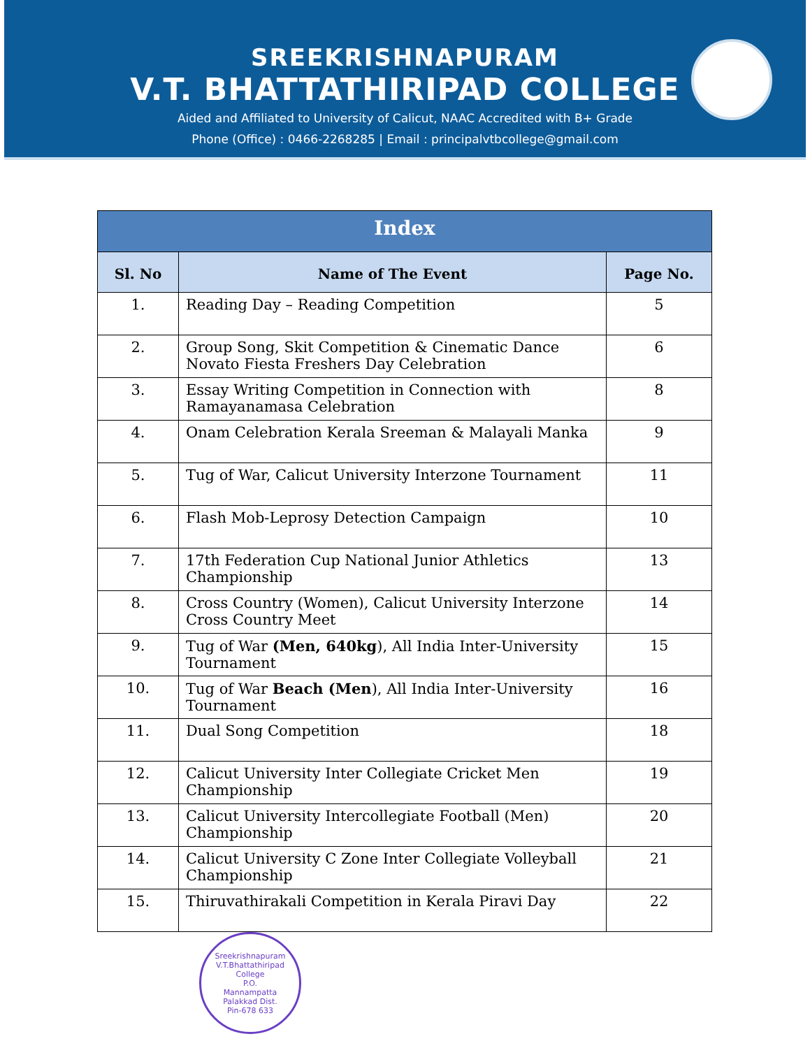SREEKRISHNAPURAM
V.T. BHATTATHIRIPAD COLLEGE
Aided and Affiliated to University of Calicut, NAAC Accredited with B+ Grade
Phone (Office) : 0466-2268285 | Email : principalvtbcollege@gmail.com
| Index | | |
| --- | --- | --- |
| Sl. No | Name of The Event | Page No. |
| 1. | Reading Day – Reading Competition | 5 |
| 2. | Group Song, Skit Competition & Cinematic Dance Novato Fiesta Freshers Day Celebration | 6 |
| 3. | Essay Writing Competition in Connection with Ramayanamasa Celebration | 8 |
| 4. | Onam Celebration Kerala Sreeman & Malayali Manka | 9 |
| 5. | Tug of War, Calicut University Interzone Tournament | 11 |
| 6. | Flash Mob-Leprosy Detection Campaign | 10 |
| 7. | 17th Federation Cup National Junior Athletics Championship | 13 |
| 8. | Cross Country (Women), Calicut University Interzone Cross Country Meet | 14 |
| 9. | Tug of War (Men, 640kg ), All India Inter-University Tournament | 15 |
| 10. | Tug of War Beach (Men ), All India Inter-University Tournament | 16 |
| 11. | Dual Song Competition | 18 |
| 12. | Calicut University Inter Collegiate Cricket Men Championship | 19 |
| 13. | Calicut University Intercollegiate Football (Men) Championship | 20 |
| 14. | Calicut University C Zone Inter Collegiate Volleyball Championship | 21 |
| 15. | Thiruvathirakali Competition in Kerala Piravi Day | 22 |
Sreekrishnapuram V.T.Bhattathiripad College
P.O.
Mannampatta
Palakkad Dist.
Pin-678 633